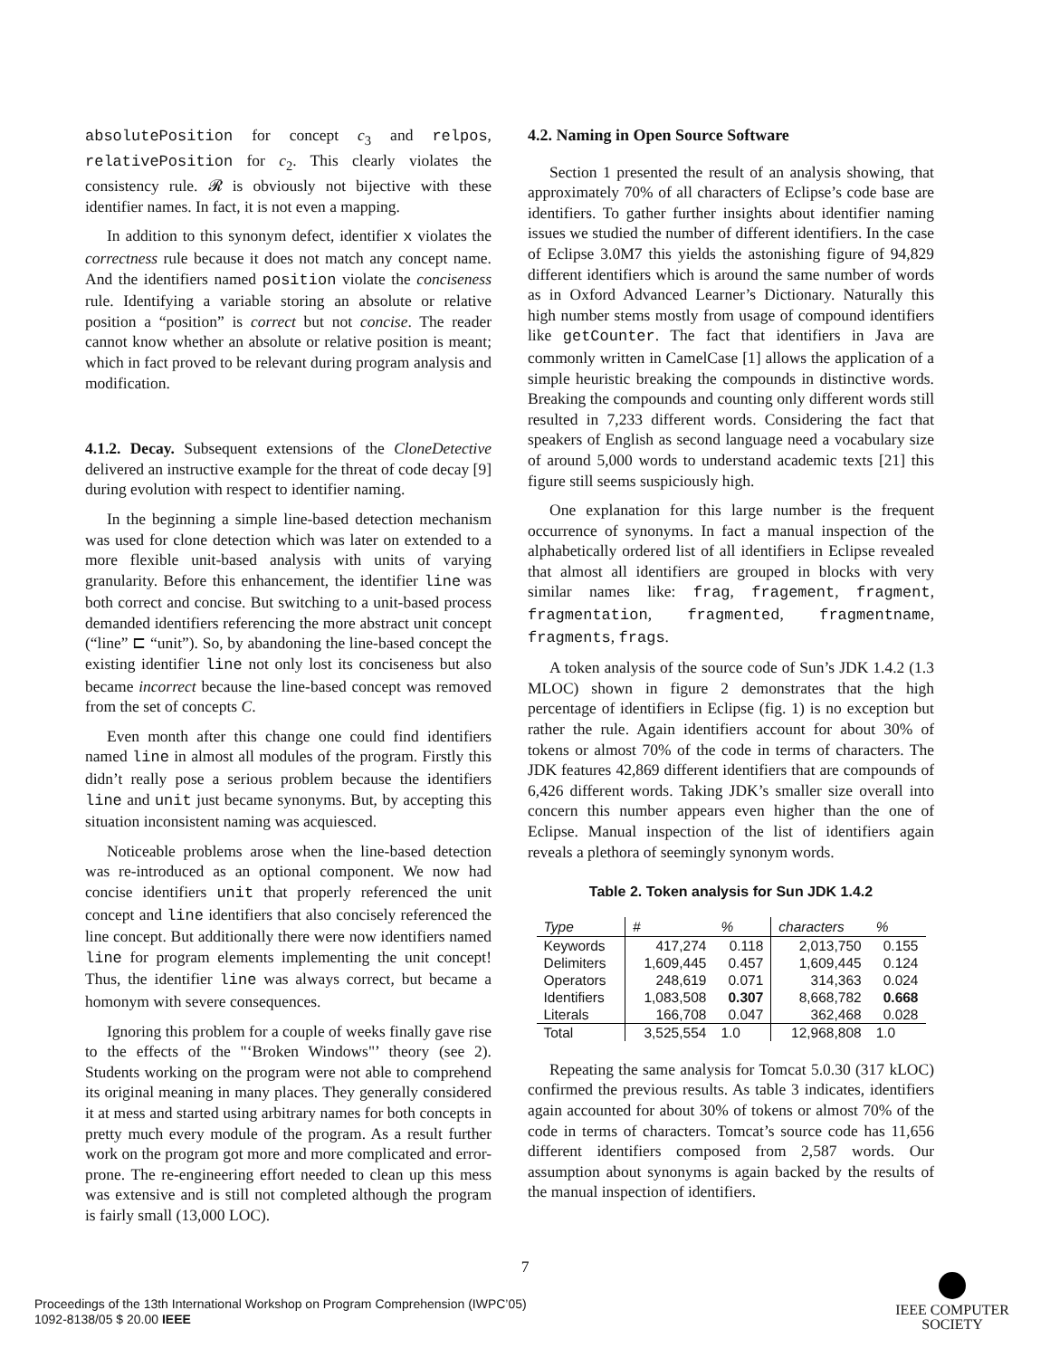absolutePosition for concept c<sub>3</sub> and relpos, relativePosition for c<sub>2</sub>. This clearly violates the consistency rule. 𝓡 is obviously not bijective with these identifier names. In fact, it is not even a mapping.
In addition to this synonym defect, identifier x violates the correctness rule because it does not match any concept name. And the identifiers named position violate the conciseness rule. Identifying a variable storing an absolute or relative position a “position” is correct but not concise. The reader cannot know whether an absolute or relative position is meant; which in fact proved to be relevant during program analysis and modification.
4.1.2. Decay. Subsequent extensions of the CloneDetective delivered an instructive example for the threat of code decay [9] during evolution with respect to identifier naming.
In the beginning a simple line-based detection mechanism was used for clone detection which was later on extended to a more flexible unit-based analysis with units of varying granularity. Before this enhancement, the identifier line was both correct and concise. But switching to a unit-based process demanded identifiers referencing the more abstract unit concept (“line” ⊏ “unit”). So, by abandoning the line-based concept the existing identifier line not only lost its conciseness but also became incorrect because the line-based concept was removed from the set of concepts C.
Even month after this change one could find identifiers named line in almost all modules of the program. Firstly this didn’t really pose a serious problem because the identifiers line and unit just became synonyms. But, by accepting this situation inconsistent naming was acquiesced.
Noticeable problems arose when the line-based detection was re-introduced as an optional component. We now had concise identifiers unit that properly referenced the unit concept and line identifiers that also concisely referenced the line concept. But additionally there were now identifiers named line for program elements implementing the unit concept! Thus, the identifier line was always correct, but became a homonym with severe consequences.
Ignoring this problem for a couple of weeks finally gave rise to the effects of the "‘Broken Windows"’ theory (see 2). Students working on the program were not able to comprehend its original meaning in many places. They generally considered it at mess and started using arbitrary names for both concepts in pretty much every module of the program. As a result further work on the program got more and more complicated and error-prone. The re-engineering effort needed to clean up this mess was extensive and is still not completed although the program is fairly small (13,000 LOC).
4.2. Naming in Open Source Software
Section 1 presented the result of an analysis showing, that approximately 70% of all characters of Eclipse’s code base are identifiers. To gather further insights about identifier naming issues we studied the number of different identifiers. In the case of Eclipse 3.0M7 this yields the astonishing figure of 94,829 different identifiers which is around the same number of words as in Oxford Advanced Learner’s Dictionary. Naturally this high number stems mostly from usage of compound identifiers like getCounter. The fact that identifiers in Java are commonly written in CamelCase [1] allows the application of a simple heuristic breaking the compounds in distinctive words. Breaking the compounds and counting only different words still resulted in 7,233 different words. Considering the fact that speakers of English as second language need a vocabulary size of around 5,000 words to understand academic texts [21] this figure still seems suspiciously high.
One explanation for this large number is the frequent occurrence of synonyms. In fact a manual inspection of the alphabetically ordered list of all identifiers in Eclipse revealed that almost all identifiers are grouped in blocks with very similar names like: frag, fragement, fragment, fragmentation, fragmented, fragmentname, fragments, frags.
A token analysis of the source code of Sun’s JDK 1.4.2 (1.3 MLOC) shown in figure 2 demonstrates that the high percentage of identifiers in Eclipse (fig. 1) is no exception but rather the rule. Again identifiers account for about 30% of tokens or almost 70% of the code in terms of characters. The JDK features 42,869 different identifiers that are compounds of 6,426 different words. Taking JDK’s smaller size overall into concern this number appears even higher than the one of Eclipse. Manual inspection of the list of identifiers again reveals a plethora of seemingly synonym words.
Table 2. Token analysis for Sun JDK 1.4.2
| Type | # | % | characters | % |
| --- | --- | --- | --- | --- |
| Keywords | 417,274 | 0.118 | 2,013,750 | 0.155 |
| Delimiters | 1,609,445 | 0.457 | 1,609,445 | 0.124 |
| Operators | 248,619 | 0.071 | 314,363 | 0.024 |
| Identifiers | 1,083,508 | 0.307 | 8,668,782 | 0.668 |
| Literals | 166,708 | 0.047 | 362,468 | 0.028 |
| Total | 3,525,554 | 1.0 | 12,968,808 | 1.0 |
Repeating the same analysis for Tomcat 5.0.30 (317 kLOC) confirmed the previous results. As table 3 indicates, identifiers again accounted for about 30% of tokens or almost 70% of the code in terms of characters. Tomcat’s source code has 11,656 different identifiers composed from 2,587 words. Our assumption about synonyms is again backed by the results of the manual inspection of identifiers.
7
Proceedings of the 13th International Workshop on Program Comprehension (IWPC’05)
1092-8138/05 $ 20.00 IEEE
IEEE COMPUTER
SOCIETY